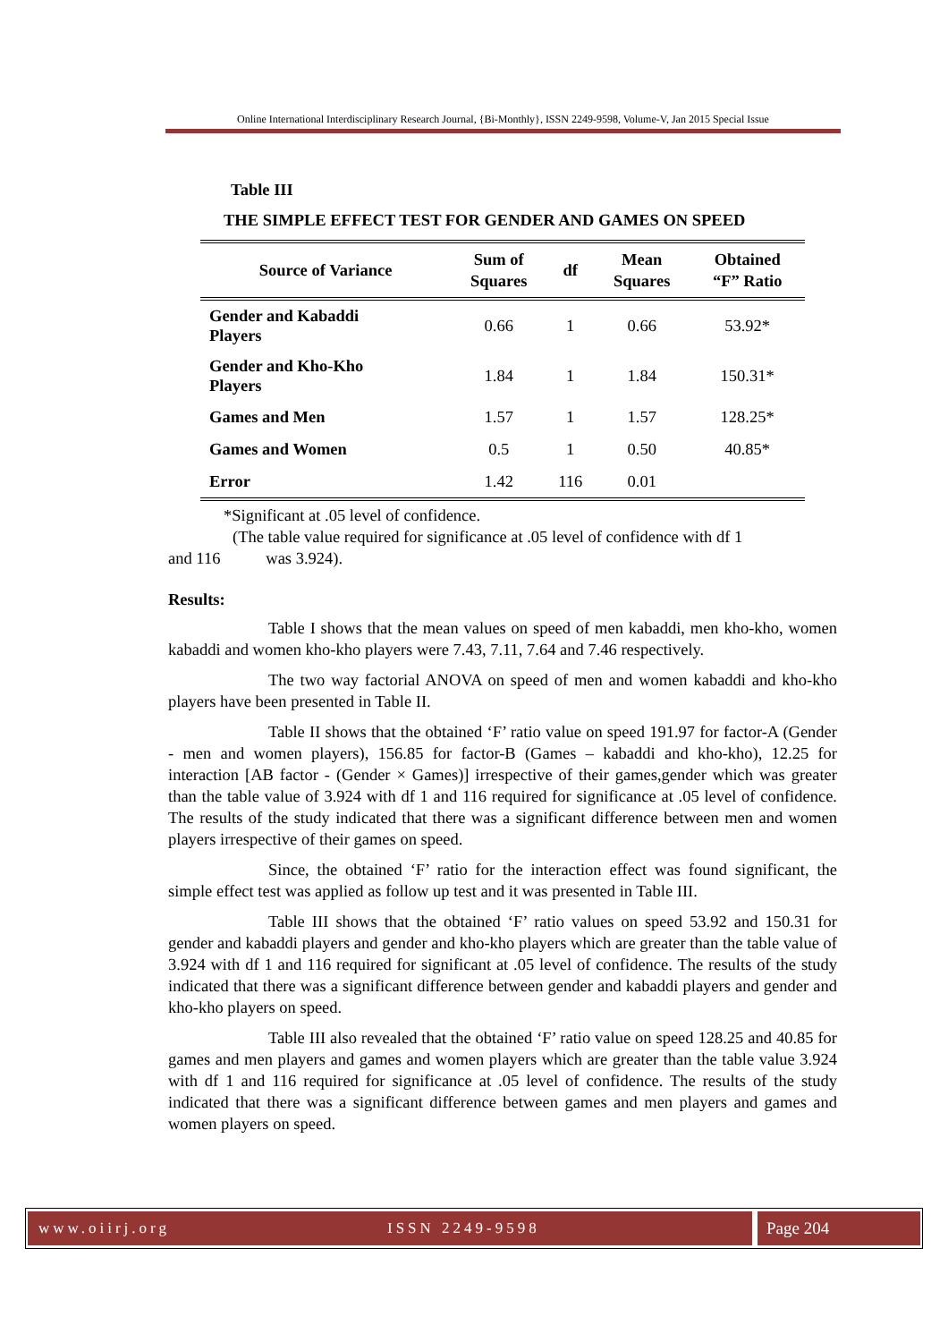Online International Interdisciplinary Research Journal, {Bi-Monthly}, ISSN 2249-9598, Volume-V, Jan 2015 Special Issue
Table III
THE SIMPLE EFFECT TEST FOR GENDER AND GAMES ON SPEED
| Source of Variance | Sum of Squares | df | Mean Squares | Obtained “F” Ratio |
| --- | --- | --- | --- | --- |
| Gender and Kabaddi Players | 0.66 | 1 | 0.66 | 53.92* |
| Gender and Kho-Kho Players | 1.84 | 1 | 1.84 | 150.31* |
| Games and Men | 1.57 | 1 | 1.57 | 128.25* |
| Games and Women | 0.5 | 1 | 0.50 | 40.85* |
| Error | 1.42 | 116 | 0.01 | |
*Significant at .05 level of confidence.
(The table value required for significance at .05 level of confidence with df 1
and 116 was 3.924).
Results:
Table I shows that the mean values on speed of men kabaddi, men kho-kho, women kabaddi and women kho-kho players were 7.43, 7.11, 7.64 and 7.46 respectively.
The two way factorial ANOVA on speed of men and women kabaddi and kho-kho players have been presented in Table II.
Table II shows that the obtained ‘F’ ratio value on speed 191.97 for factor-A (Gender - men and women players), 156.85 for factor-B (Games – kabaddi and kho-kho), 12.25 for interaction [AB factor - (Gender × Games)] irrespective of their games,gender which was greater than the table value of 3.924 with df 1 and 116 required for significance at .05 level of confidence. The results of the study indicated that there was a significant difference between men and women players irrespective of their games on speed.
Since, the obtained ‘F’ ratio for the interaction effect was found significant, the simple effect test was applied as follow up test and it was presented in Table III.
Table III shows that the obtained ‘F’ ratio values on speed 53.92 and 150.31 for gender and kabaddi players and gender and kho-kho players which are greater than the table value of 3.924 with df 1 and 116 required for significant at .05 level of confidence. The results of the study indicated that there was a significant difference between gender and kabaddi players and gender and kho-kho players on speed.
Table III also revealed that the obtained ‘F’ ratio value on speed 128.25 and 40.85 for games and men players and games and women players which are greater than the table value 3.924 with df 1 and 116 required for significance at .05 level of confidence. The results of the study indicated that there was a significant difference between games and men players and games and women players on speed.
www.oiirj.org ISSN 2249-9598 Page 204